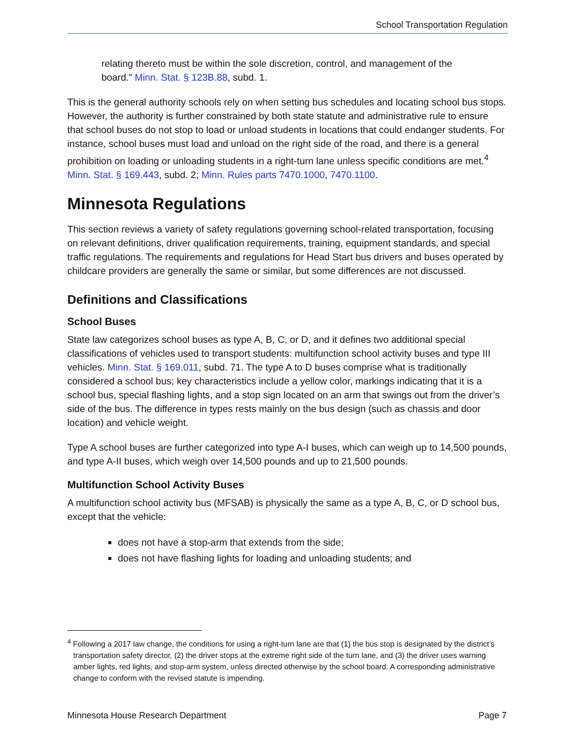School Transportation Regulation
relating thereto must be within the sole discretion, control, and management of the board.” Minn. Stat. § 123B.88, subd. 1.
This is the general authority schools rely on when setting bus schedules and locating school bus stops. However, the authority is further constrained by both state statute and administrative rule to ensure that school buses do not stop to load or unload students in locations that could endanger students. For instance, school buses must load and unload on the right side of the road, and there is a general prohibition on loading or unloading students in a right-turn lane unless specific conditions are met.<sup>4</sup> Minn. Stat. § 169.443, subd. 2; Minn. Rules parts 7470.1000, 7470.1100.
Minnesota Regulations
This section reviews a variety of safety regulations governing school-related transportation, focusing on relevant definitions, driver qualification requirements, training, equipment standards, and special traffic regulations. The requirements and regulations for Head Start bus drivers and buses operated by childcare providers are generally the same or similar, but some differences are not discussed.
Definitions and Classifications
School Buses
State law categorizes school buses as type A, B, C, or D, and it defines two additional special classifications of vehicles used to transport students: multifunction school activity buses and type III vehicles. Minn. Stat. § 169.011, subd. 71. The type A to D buses comprise what is traditionally considered a school bus; key characteristics include a yellow color, markings indicating that it is a school bus, special flashing lights, and a stop sign located on an arm that swings out from the driver’s side of the bus. The difference in types rests mainly on the bus design (such as chassis and door location) and vehicle weight.
Type A school buses are further categorized into type A-I buses, which can weigh up to 14,500 pounds, and type A-II buses, which weigh over 14,500 pounds and up to 21,500 pounds.
Multifunction School Activity Buses
A multifunction school activity bus (MFSAB) is physically the same as a type A, B, C, or D school bus, except that the vehicle:
does not have a stop-arm that extends from the side;
does not have flashing lights for loading and unloading students; and
<sup>4</sup> Following a 2017 law change, the conditions for using a right-turn lane are that (1) the bus stop is designated by the district’s transportation safety director, (2) the driver stops at the extreme right side of the turn lane, and (3) the driver uses warning amber lights, red lights, and stop-arm system, unless directed otherwise by the school board. A corresponding administrative change to conform with the revised statute is impending.
Minnesota House Research Department Page 7